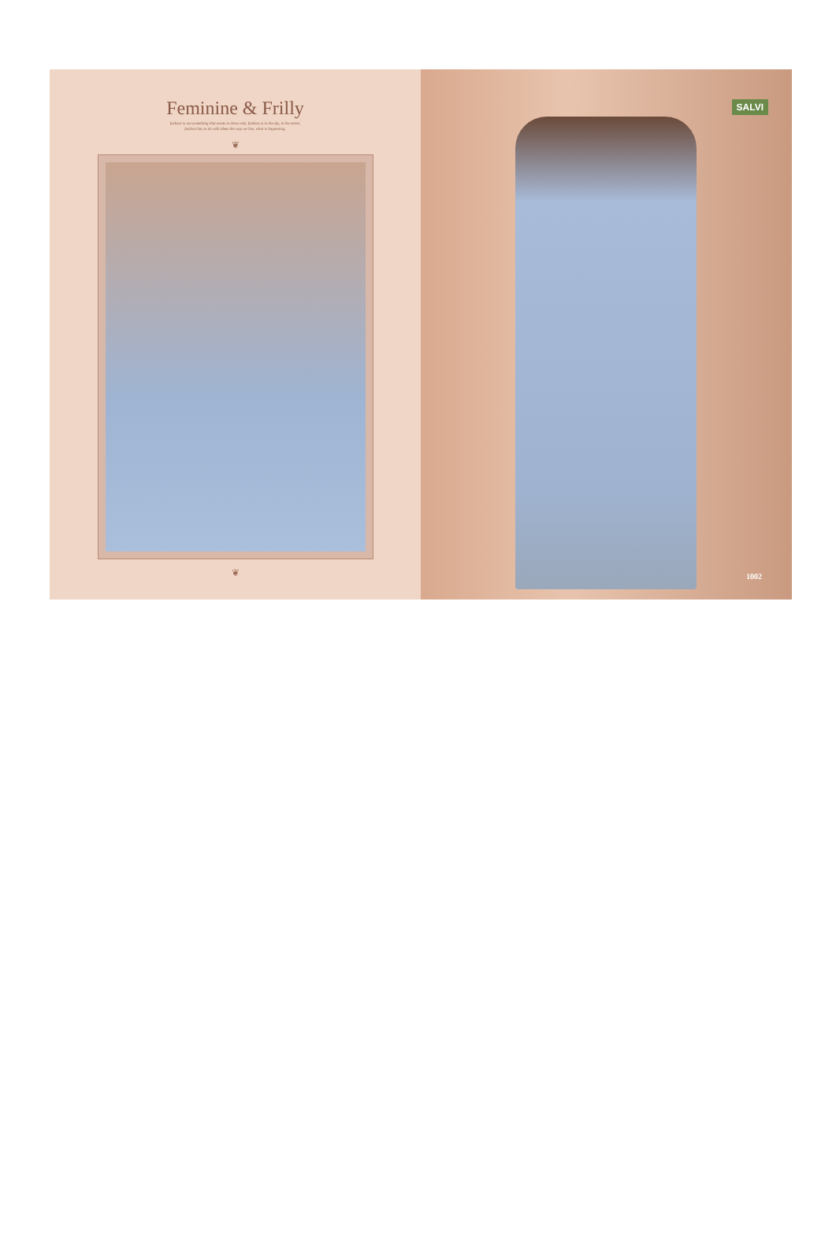Feminine & Frilly
fashion is not something that exists in dress only. fashion is in the sky, in the street,
fashion has to do with ideas the way we live, what is happening.
❦
❦
SALVI
1002